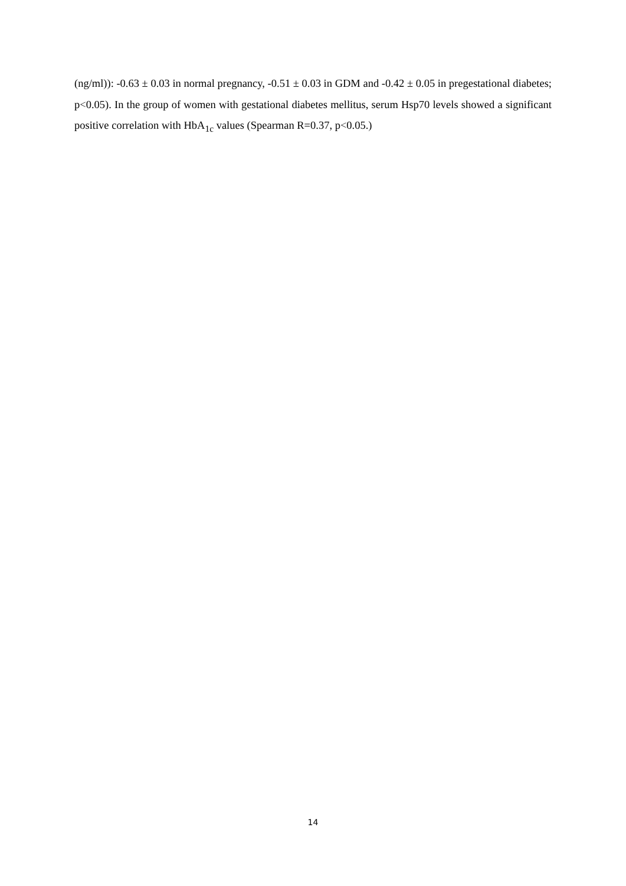(ng/ml)): -0.63 ± 0.03 in normal pregnancy, -0.51 ± 0.03 in GDM and -0.42 ± 0.05 in pregestational diabetes; p<0.05). In the group of women with gestational diabetes mellitus, serum Hsp70 levels showed a significant positive correlation with HbA<sub>1c</sub> values (Spearman R=0.37, p<0.05.)
14